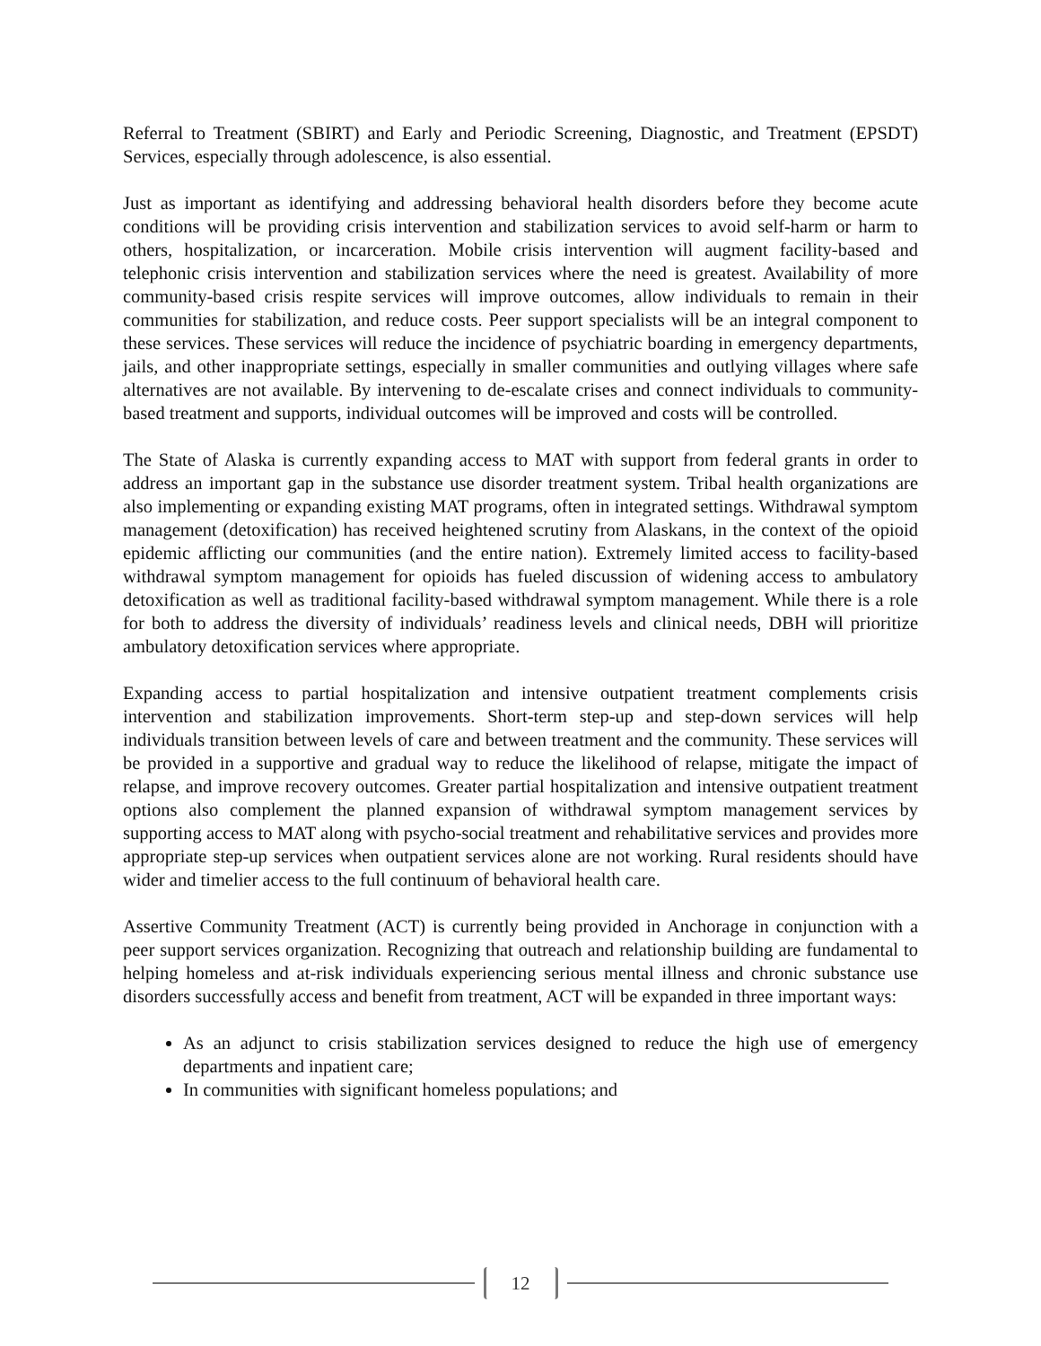Referral to Treatment (SBIRT) and Early and Periodic Screening, Diagnostic, and Treatment (EPSDT) Services, especially through adolescence, is also essential.
Just as important as identifying and addressing behavioral health disorders before they become acute conditions will be providing crisis intervention and stabilization services to avoid self-harm or harm to others, hospitalization, or incarceration. Mobile crisis intervention will augment facility-based and telephonic crisis intervention and stabilization services where the need is greatest. Availability of more community-based crisis respite services will improve outcomes, allow individuals to remain in their communities for stabilization, and reduce costs. Peer support specialists will be an integral component to these services. These services will reduce the incidence of psychiatric boarding in emergency departments, jails, and other inappropriate settings, especially in smaller communities and outlying villages where safe alternatives are not available. By intervening to de-escalate crises and connect individuals to community-based treatment and supports, individual outcomes will be improved and costs will be controlled.
The State of Alaska is currently expanding access to MAT with support from federal grants in order to address an important gap in the substance use disorder treatment system. Tribal health organizations are also implementing or expanding existing MAT programs, often in integrated settings. Withdrawal symptom management (detoxification) has received heightened scrutiny from Alaskans, in the context of the opioid epidemic afflicting our communities (and the entire nation). Extremely limited access to facility-based withdrawal symptom management for opioids has fueled discussion of widening access to ambulatory detoxification as well as traditional facility-based withdrawal symptom management. While there is a role for both to address the diversity of individuals’ readiness levels and clinical needs, DBH will prioritize ambulatory detoxification services where appropriate.
Expanding access to partial hospitalization and intensive outpatient treatment complements crisis intervention and stabilization improvements. Short-term step-up and step-down services will help individuals transition between levels of care and between treatment and the community. These services will be provided in a supportive and gradual way to reduce the likelihood of relapse, mitigate the impact of relapse, and improve recovery outcomes. Greater partial hospitalization and intensive outpatient treatment options also complement the planned expansion of withdrawal symptom management services by supporting access to MAT along with psycho-social treatment and rehabilitative services and provides more appropriate step-up services when outpatient services alone are not working. Rural residents should have wider and timelier access to the full continuum of behavioral health care.
Assertive Community Treatment (ACT) is currently being provided in Anchorage in conjunction with a peer support services organization. Recognizing that outreach and relationship building are fundamental to helping homeless and at-risk individuals experiencing serious mental illness and chronic substance use disorders successfully access and benefit from treatment, ACT will be expanded in three important ways:
As an adjunct to crisis stabilization services designed to reduce the high use of emergency departments and inpatient care;
In communities with significant homeless populations; and
12